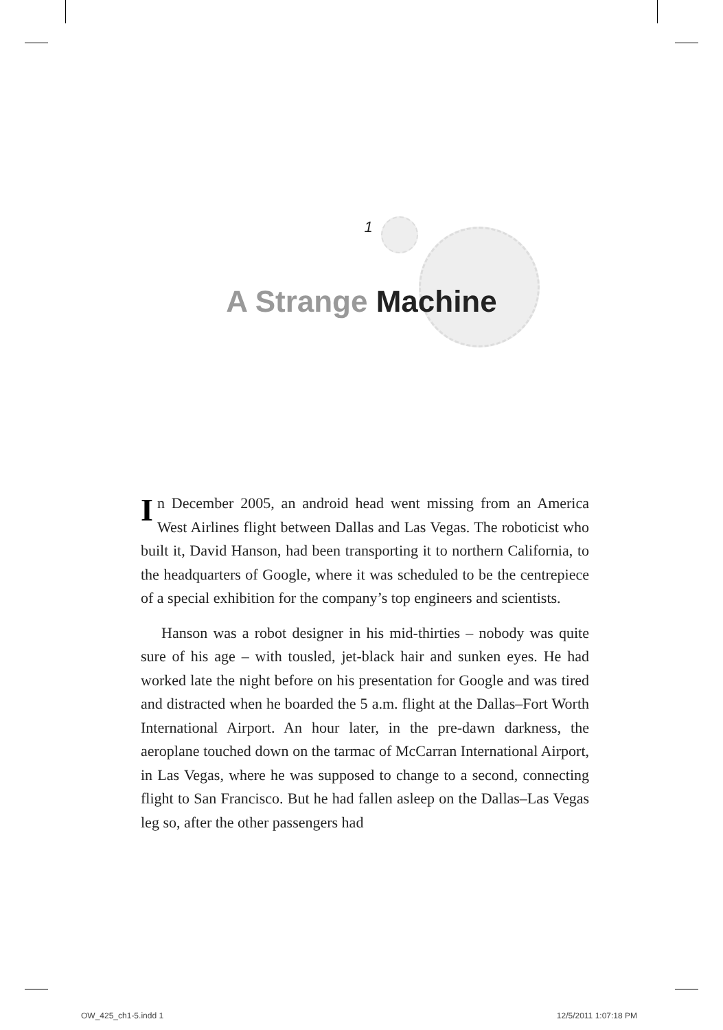1
A Strange Machine
In December 2005, an android head went missing from an America West Airlines flight between Dallas and Las Vegas. The roboticist who built it, David Hanson, had been transporting it to northern California, to the headquarters of Google, where it was scheduled to be the centrepiece of a special exhibition for the company’s top engineers and scientists.
Hanson was a robot designer in his mid-thirties – nobody was quite sure of his age – with tousled, jet-black hair and sunken eyes. He had worked late the night before on his presentation for Google and was tired and distracted when he boarded the 5 a.m. flight at the Dallas–Fort Worth International Airport. An hour later, in the pre-dawn darkness, the aeroplane touched down on the tarmac of McCarran International Airport, in Las Vegas, where he was supposed to change to a second, connecting flight to San Francisco. But he had fallen asleep on the Dallas–Las Vegas leg so, after the other passengers had
OW_425_ch1-5.indd 1 12/5/2011 1:07:18 PM